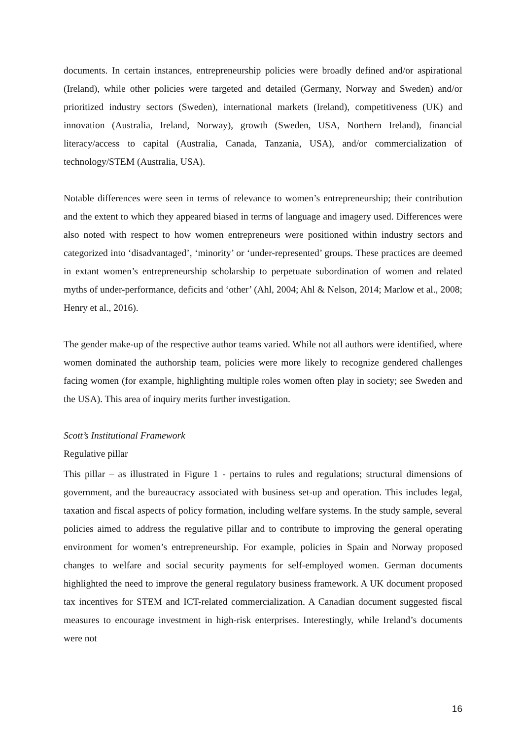documents. In certain instances, entrepreneurship policies were broadly defined and/or aspirational (Ireland), while other policies were targeted and detailed (Germany, Norway and Sweden) and/or prioritized industry sectors (Sweden), international markets (Ireland), competitiveness (UK) and innovation (Australia, Ireland, Norway), growth (Sweden, USA, Northern Ireland), financial literacy/access to capital (Australia, Canada, Tanzania, USA), and/or commercialization of technology/STEM (Australia, USA).
Notable differences were seen in terms of relevance to women’s entrepreneurship; their contribution and the extent to which they appeared biased in terms of language and imagery used. Differences were also noted with respect to how women entrepreneurs were positioned within industry sectors and categorized into ‘disadvantaged’, ‘minority’ or ‘under-represented’ groups. These practices are deemed in extant women’s entrepreneurship scholarship to perpetuate subordination of women and related myths of under-performance, deficits and ‘other’ (Ahl, 2004; Ahl & Nelson, 2014; Marlow et al., 2008; Henry et al., 2016).
The gender make-up of the respective author teams varied. While not all authors were identified, where women dominated the authorship team, policies were more likely to recognize gendered challenges facing women (for example, highlighting multiple roles women often play in society; see Sweden and the USA). This area of inquiry merits further investigation.
Scott’s Institutional Framework
Regulative pillar
This pillar – as illustrated in Figure 1 - pertains to rules and regulations; structural dimensions of government, and the bureaucracy associated with business set-up and operation. This includes legal, taxation and fiscal aspects of policy formation, including welfare systems. In the study sample, several policies aimed to address the regulative pillar and to contribute to improving the general operating environment for women’s entrepreneurship. For example, policies in Spain and Norway proposed changes to welfare and social security payments for self-employed women. German documents highlighted the need to improve the general regulatory business framework. A UK document proposed tax incentives for STEM and ICT-related commercialization. A Canadian document suggested fiscal measures to encourage investment in high-risk enterprises. Interestingly, while Ireland’s documents were not
16